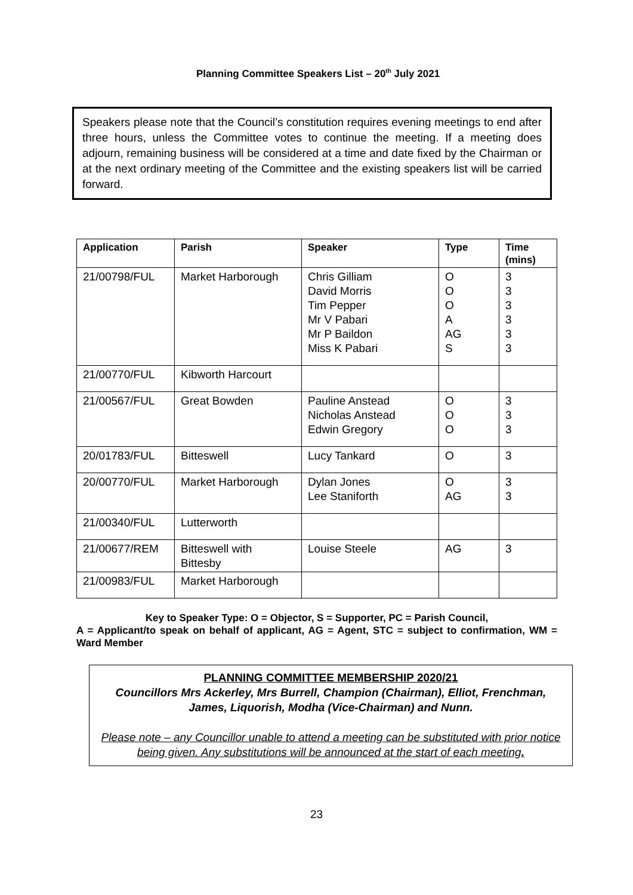Planning Committee Speakers List – 20<sup>th</sup> July 2021
Speakers please note that the Council’s constitution requires evening meetings to end after three hours, unless the Committee votes to continue the meeting. If a meeting does adjourn, remaining business will be considered at a time and date fixed by the Chairman or at the next ordinary meeting of the Committee and the existing speakers list will be carried forward.
| Application | Parish | Speaker | Type | Time (mins) |
| --- | --- | --- | --- | --- |
| 21/00798/FUL | Market Harborough | Chris Gilliam David Morris Tim Pepper Mr V Pabari Mr P Baildon Miss K Pabari | O O O A AG S | 3 3 3 3 3 3 |
| 21/00770/FUL | Kibworth Harcourt | | | |
| 21/00567/FUL | Great Bowden | Pauline Anstead Nicholas Anstead Edwin Gregory | O O O | 3 3 3 |
| 20/01783/FUL | Bitteswell | Lucy Tankard | O | 3 |
| 20/00770/FUL | Market Harborough | Dylan Jones Lee Staniforth | O AG | 3 3 |
| 21/00340/FUL | Lutterworth | | | |
| 21/00677/REM | Bitteswell with Bittesby | Louise Steele | AG | 3 |
| 21/00983/FUL | Market Harborough | | | |
Key to Speaker Type: O = Objector, S = Supporter, PC = Parish Council,
A = Applicant/to speak on behalf of applicant, AG = Agent, STC = subject to confirmation, WM = Ward Member
PLANNING COMMITTEE MEMBERSHIP 2020/21
Councillors Mrs Ackerley, Mrs Burrell, Champion (Chairman), Elliot, Frenchman, James, Liquorish, Modha (Vice-Chairman) and Nunn.
Please note – any Councillor unable to attend a meeting can be substituted with prior notice being given. Any substitutions will be announced at the start of each meeting.
23